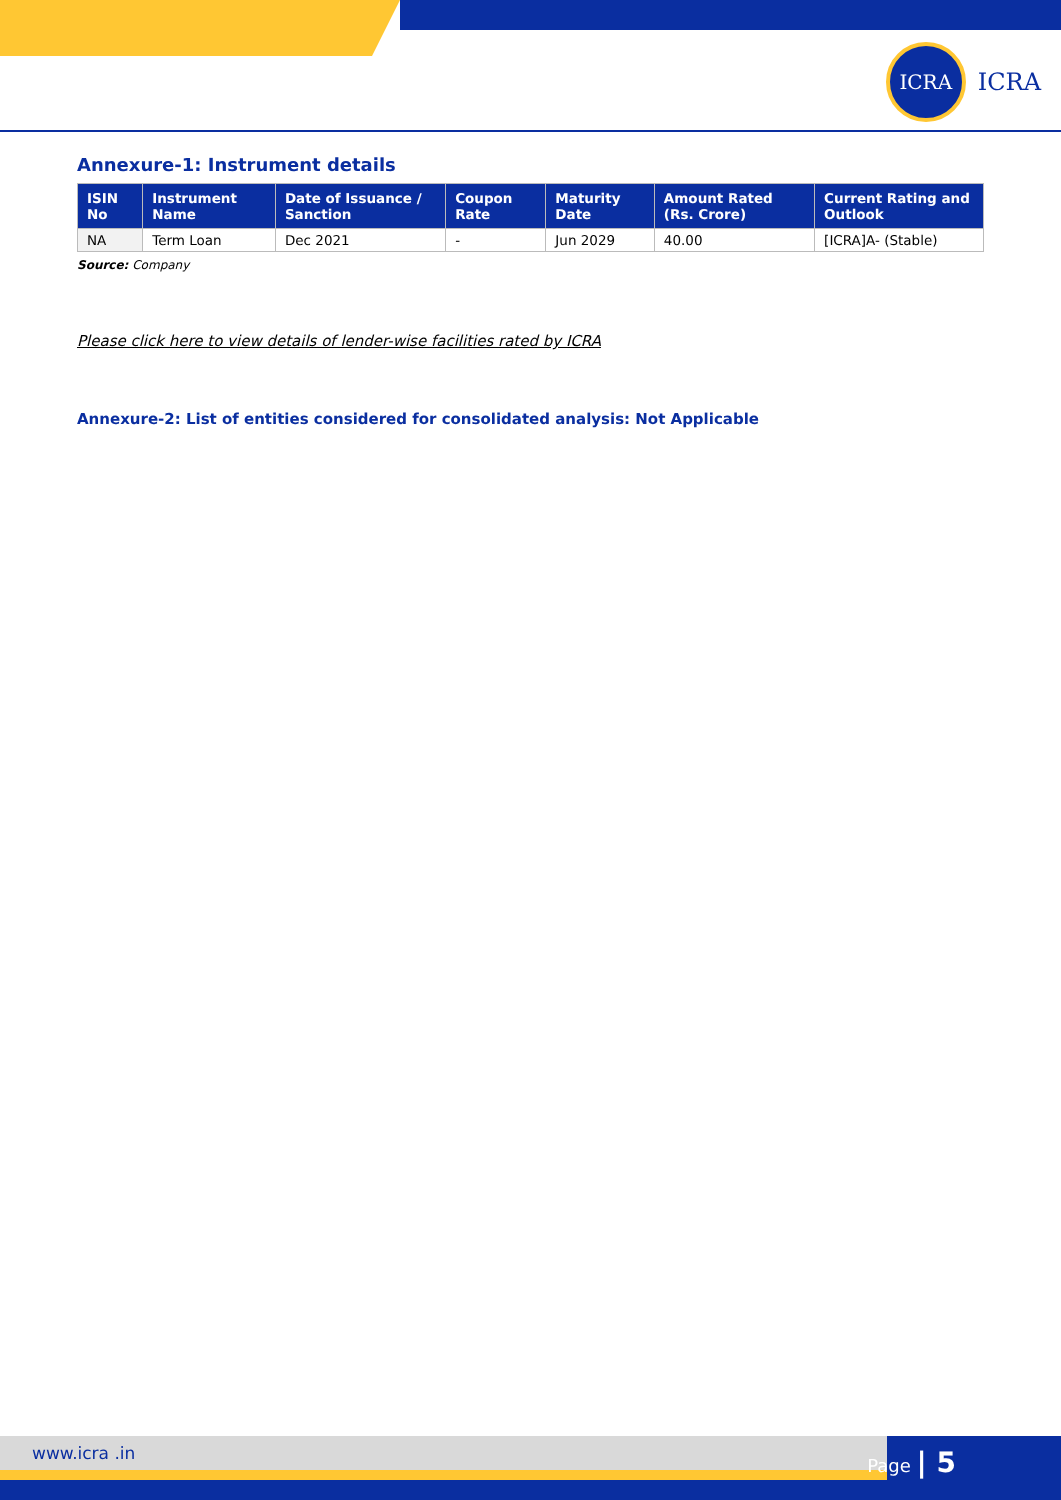ICRA
ICRA
Annexure-1: Instrument details
| ISIN No | Instrument Name | Date of Issuance / Sanction | Coupon Rate | Maturity Date | Amount Rated (Rs. Crore) | Current Rating and Outlook |
| --- | --- | --- | --- | --- | --- | --- |
| NA | Term Loan | Dec 2021 | - | Jun 2029 | 40.00 | [ICRA]A- (Stable) |
Source: Company
Please click here to view details of lender-wise facilities rated by ICRA
Annexure-2: List of entities considered for consolidated analysis: Not Applicable
www.icra .in Page | 5